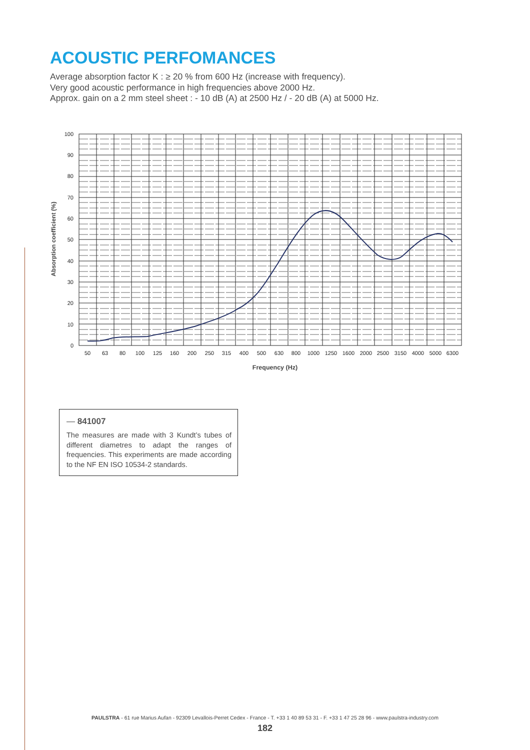ACOUSTIC PERFOMANCES
Average absorption factor K : ≥ 20 % from 600 Hz (increase with frequency).
Very good acoustic performance in high frequencies above 2000 Hz.
Approx. gain on a 2 mm steel sheet : - 10 dB (A) at 2500 Hz / - 20 dB (A) at 5000 Hz.
100
90
80
70
60
50
40
30
20
10
0
50
63
80
100
125
160
200
250
315
400
500
630
800
1000
1250
1600
2000
2500
3150
4000
5000
6300
Frequency (Hz)
Absorption coefficient (%)
— 841007
The measures are made with 3 Kundt’s tubes of different diametres to adapt the ranges of frequencies. This experiments are made according to the NF EN ISO 10534-2 standards.
PAULSTRA - 61 rue Marius Aufan - 92309 Levallois-Perret Cedex - France - T. +33 1 40 89 53 31 - F. +33 1 47 25 28 96 - www.paulstra-industry.com
182